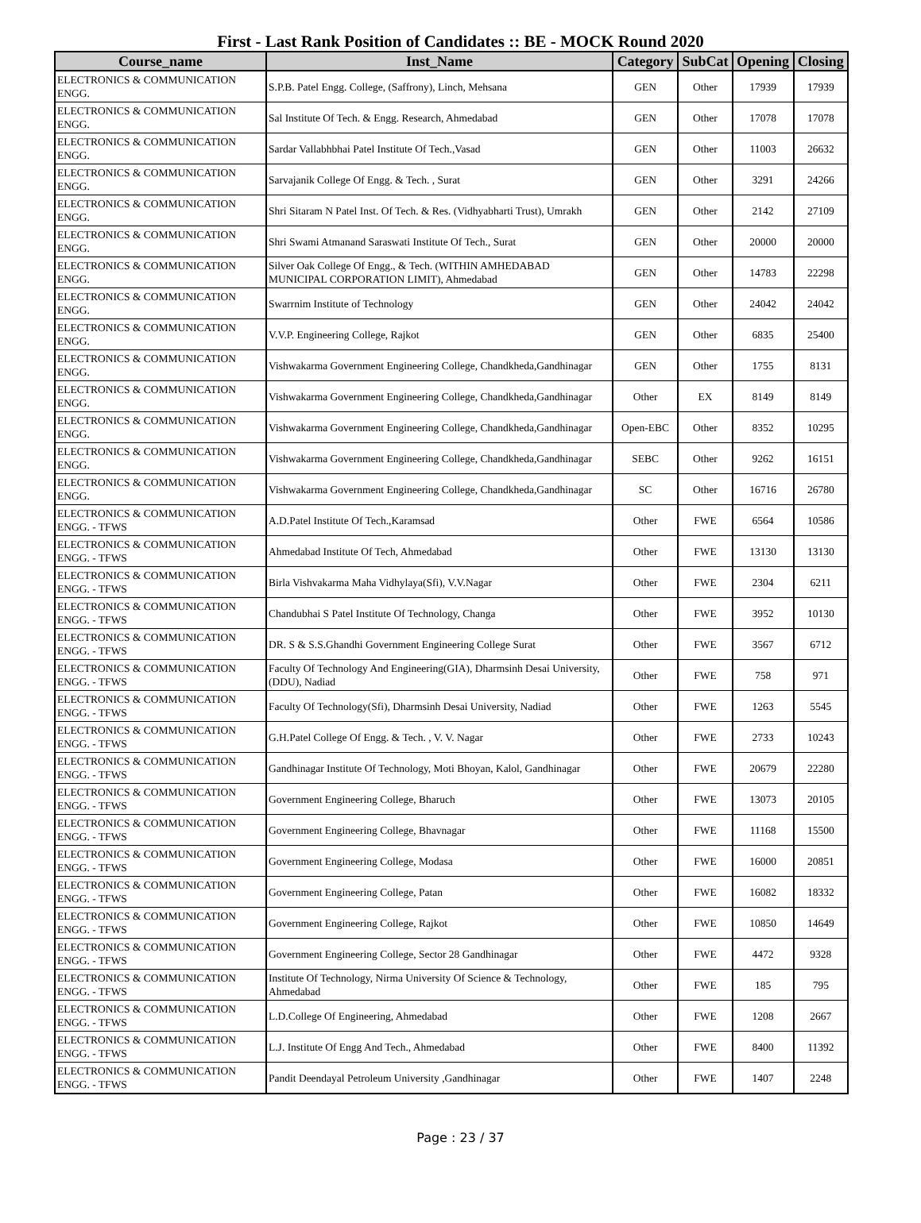First - Last Rank Position of Candidates :: BE - MOCK Round 2020
| Course_name | Inst_Name | Category | SubCat | Opening | Closing |
| --- | --- | --- | --- | --- | --- |
| ELECTRONICS & COMMUNICATION ENGG. | S.P.B. Patel Engg. College, (Saffrony), Linch, Mehsana | GEN | Other | 17939 | 17939 |
| ELECTRONICS & COMMUNICATION ENGG. | Sal Institute Of Tech. & Engg. Research, Ahmedabad | GEN | Other | 17078 | 17078 |
| ELECTRONICS & COMMUNICATION ENGG. | Sardar Vallabhbhai Patel Institute Of Tech.,Vasad | GEN | Other | 11003 | 26632 |
| ELECTRONICS & COMMUNICATION ENGG. | Sarvajanik College Of Engg. & Tech. , Surat | GEN | Other | 3291 | 24266 |
| ELECTRONICS & COMMUNICATION ENGG. | Shri Sitaram N Patel Inst. Of Tech. & Res. (Vidhyabharti Trust), Umrakh | GEN | Other | 2142 | 27109 |
| ELECTRONICS & COMMUNICATION ENGG. | Shri Swami Atmanand Saraswati Institute Of Tech., Surat | GEN | Other | 20000 | 20000 |
| ELECTRONICS & COMMUNICATION ENGG. | Silver Oak College Of Engg., & Tech. (WITHIN AMHEDABAD MUNICIPAL CORPORATION LIMIT), Ahmedabad | GEN | Other | 14783 | 22298 |
| ELECTRONICS & COMMUNICATION ENGG. | Swarrnim Institute of Technology | GEN | Other | 24042 | 24042 |
| ELECTRONICS & COMMUNICATION ENGG. | V.V.P. Engineering College, Rajkot | GEN | Other | 6835 | 25400 |
| ELECTRONICS & COMMUNICATION ENGG. | Vishwakarma Government Engineering College, Chandkheda,Gandhinagar | GEN | Other | 1755 | 8131 |
| ELECTRONICS & COMMUNICATION ENGG. | Vishwakarma Government Engineering College, Chandkheda,Gandhinagar | Other | EX | 8149 | 8149 |
| ELECTRONICS & COMMUNICATION ENGG. | Vishwakarma Government Engineering College, Chandkheda,Gandhinagar | Open-EBC | Other | 8352 | 10295 |
| ELECTRONICS & COMMUNICATION ENGG. | Vishwakarma Government Engineering College, Chandkheda,Gandhinagar | SEBC | Other | 9262 | 16151 |
| ELECTRONICS & COMMUNICATION ENGG. | Vishwakarma Government Engineering College, Chandkheda,Gandhinagar | SC | Other | 16716 | 26780 |
| ELECTRONICS & COMMUNICATION ENGG. - TFWS | A.D.Patel Institute Of Tech.,Karamsad | Other | FWE | 6564 | 10586 |
| ELECTRONICS & COMMUNICATION ENGG. - TFWS | Ahmedabad Institute Of Tech, Ahmedabad | Other | FWE | 13130 | 13130 |
| ELECTRONICS & COMMUNICATION ENGG. - TFWS | Birla Vishvakarma Maha Vidhylaya(Sfi), V.V.Nagar | Other | FWE | 2304 | 6211 |
| ELECTRONICS & COMMUNICATION ENGG. - TFWS | Chandubhai S Patel Institute Of Technology, Changa | Other | FWE | 3952 | 10130 |
| ELECTRONICS & COMMUNICATION ENGG. - TFWS | DR. S & S.S.Ghandhi Government Engineering College Surat | Other | FWE | 3567 | 6712 |
| ELECTRONICS & COMMUNICATION ENGG. - TFWS | Faculty Of Technology And Engineering(GIA), Dharmsinh Desai University, (DDU), Nadiad | Other | FWE | 758 | 971 |
| ELECTRONICS & COMMUNICATION ENGG. - TFWS | Faculty Of Technology(Sfi), Dharmsinh Desai University, Nadiad | Other | FWE | 1263 | 5545 |
| ELECTRONICS & COMMUNICATION ENGG. - TFWS | G.H.Patel College Of Engg. & Tech. , V. V. Nagar | Other | FWE | 2733 | 10243 |
| ELECTRONICS & COMMUNICATION ENGG. - TFWS | Gandhinagar Institute Of Technology, Moti Bhoyan, Kalol, Gandhinagar | Other | FWE | 20679 | 22280 |
| ELECTRONICS & COMMUNICATION ENGG. - TFWS | Government Engineering College, Bharuch | Other | FWE | 13073 | 20105 |
| ELECTRONICS & COMMUNICATION ENGG. - TFWS | Government Engineering College, Bhavnagar | Other | FWE | 11168 | 15500 |
| ELECTRONICS & COMMUNICATION ENGG. - TFWS | Government Engineering College, Modasa | Other | FWE | 16000 | 20851 |
| ELECTRONICS & COMMUNICATION ENGG. - TFWS | Government Engineering College, Patan | Other | FWE | 16082 | 18332 |
| ELECTRONICS & COMMUNICATION ENGG. - TFWS | Government Engineering College, Rajkot | Other | FWE | 10850 | 14649 |
| ELECTRONICS & COMMUNICATION ENGG. - TFWS | Government Engineering College, Sector 28 Gandhinagar | Other | FWE | 4472 | 9328 |
| ELECTRONICS & COMMUNICATION ENGG. - TFWS | Institute Of Technology, Nirma University Of Science & Technology, Ahmedabad | Other | FWE | 185 | 795 |
| ELECTRONICS & COMMUNICATION ENGG. - TFWS | L.D.College Of Engineering, Ahmedabad | Other | FWE | 1208 | 2667 |
| ELECTRONICS & COMMUNICATION ENGG. - TFWS | L.J. Institute Of Engg And Tech., Ahmedabad | Other | FWE | 8400 | 11392 |
| ELECTRONICS & COMMUNICATION ENGG. - TFWS | Pandit Deendayal Petroleum University ,Gandhinagar | Other | FWE | 1407 | 2248 |
Page : 23 / 37